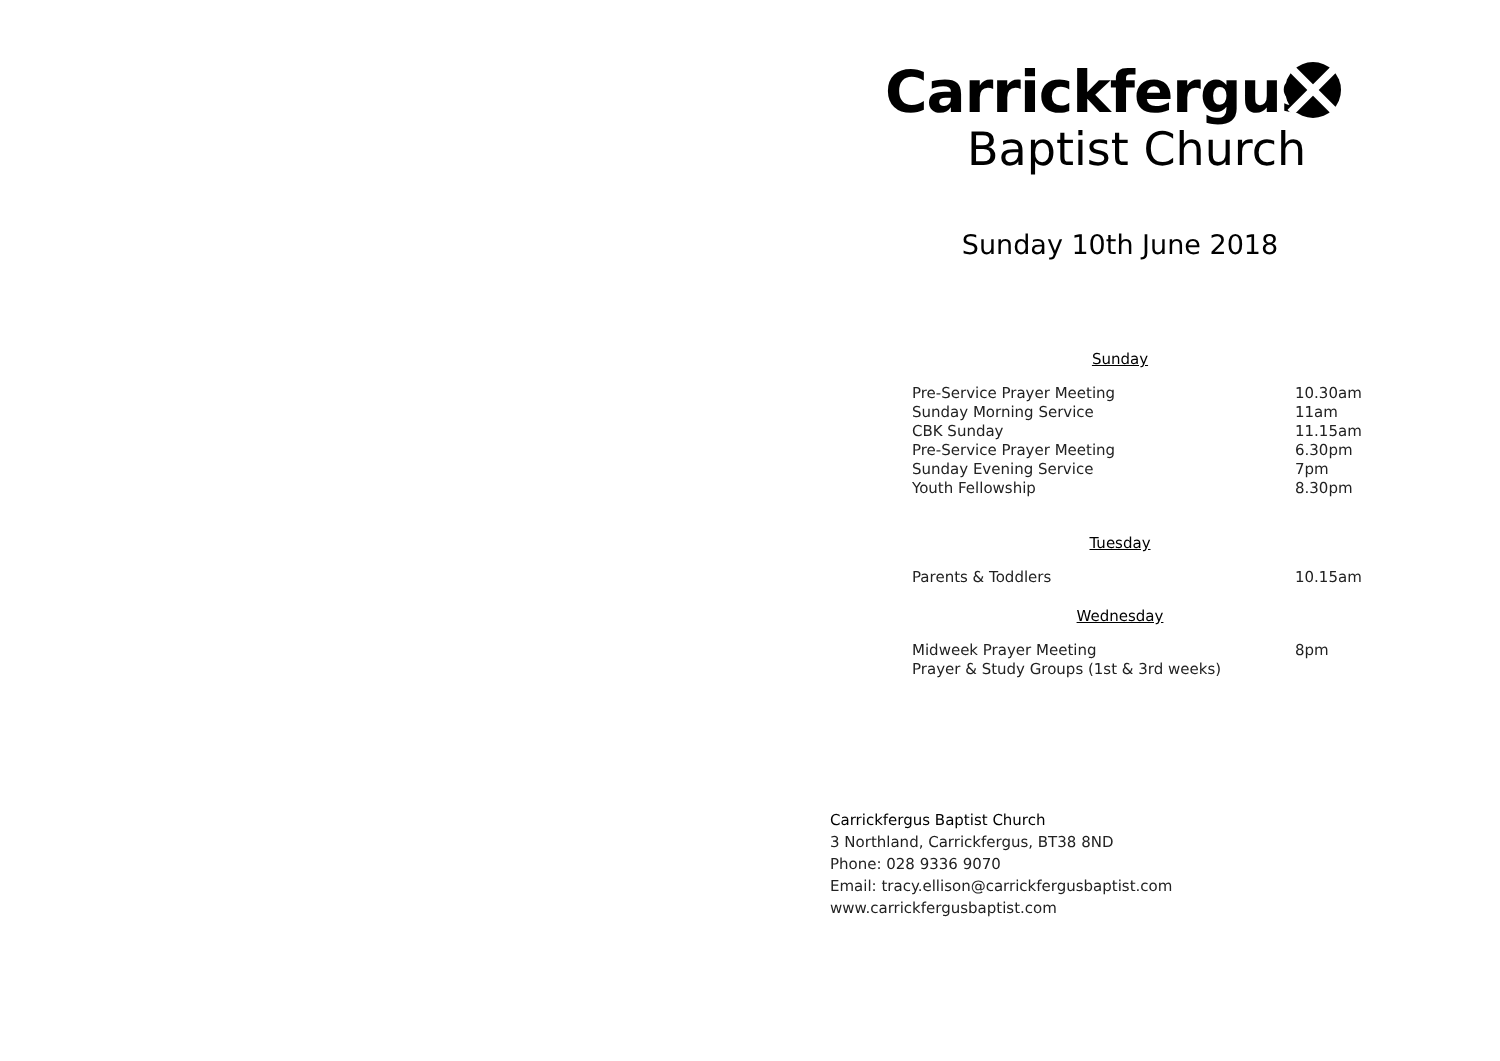Carrickfergus
Baptist Church
Sunday 10th June 2018
Sunday
| Pre-Service Prayer Meeting | 10.30am |
| Sunday Morning Service | 11am |
| CBK Sunday | 11.15am |
| Pre-Service Prayer Meeting | 6.30pm |
| Sunday Evening Service | 7pm |
| Youth Fellowship | 8.30pm |
Tuesday
| Parents & Toddlers | 10.15am |
Wednesday
| Midweek Prayer Meeting | 8pm |
| Prayer & Study Groups (1st & 3rd weeks) | |
Carrickfergus Baptist Church
3 Northland, Carrickfergus, BT38 8ND
Phone: 028 9336 9070
Email: tracy.ellison@carrickfergusbaptist.com
www.carrickfergusbaptist.com